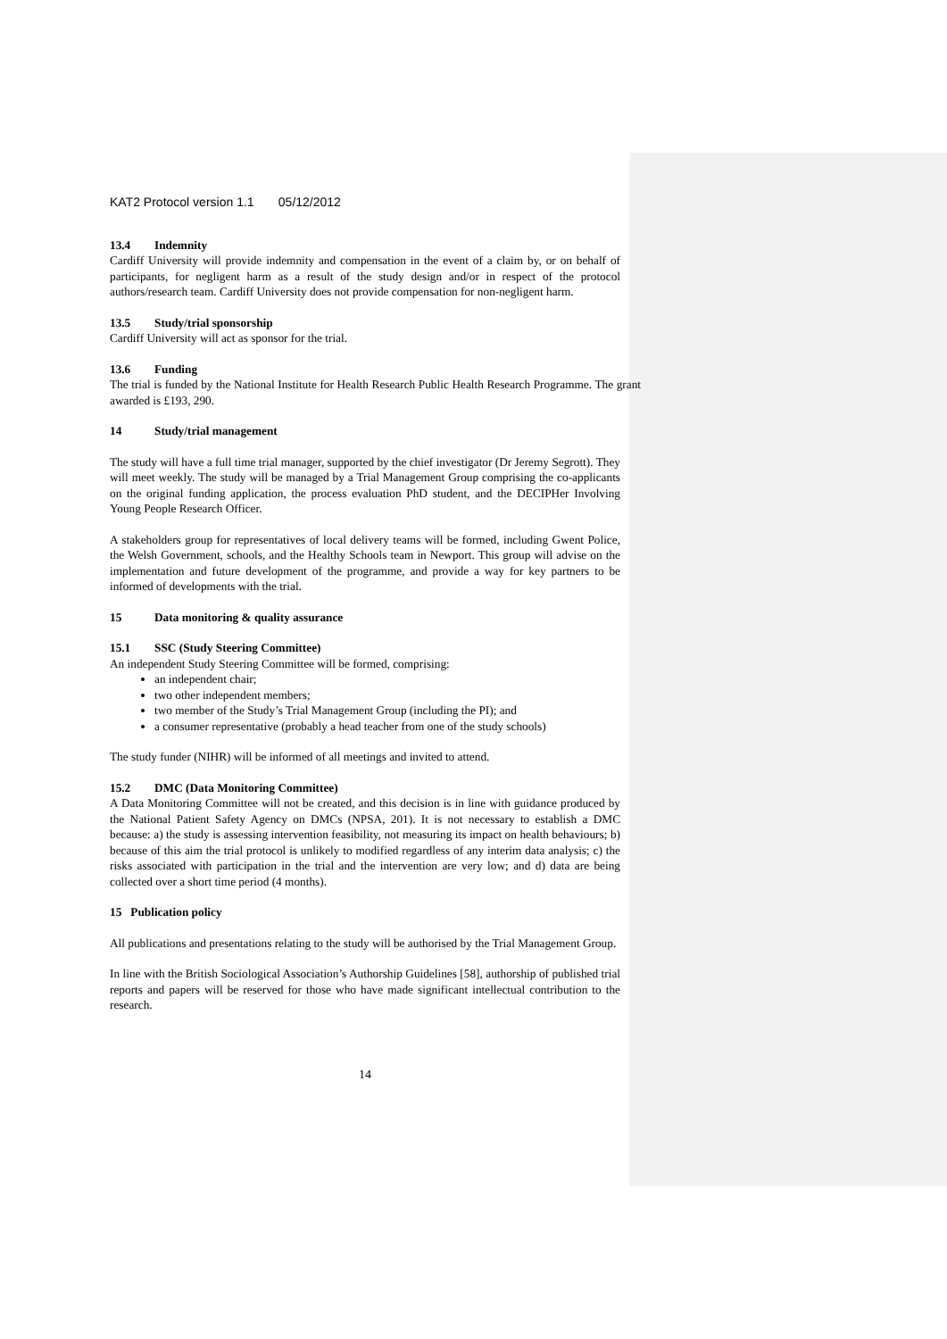KAT2 Protocol version 1.1 05/12/2012
13.4 Indemnity
Cardiff University will provide indemnity and compensation in the event of a claim by, or on behalf of participants, for negligent harm as a result of the study design and/or in respect of the protocol authors/research team. Cardiff University does not provide compensation for non-negligent harm.
13.5 Study/trial sponsorship
Cardiff University will act as sponsor for the trial.
13.6 Funding
The trial is funded by the National Institute for Health Research Public Health Research Programme. The grant awarded is £193, 290.
14 Study/trial management
The study will have a full time trial manager, supported by the chief investigator (Dr Jeremy Segrott). They will meet weekly. The study will be managed by a Trial Management Group comprising the co-applicants on the original funding application, the process evaluation PhD student, and the DECIPHer Involving Young People Research Officer.
A stakeholders group for representatives of local delivery teams will be formed, including Gwent Police, the Welsh Government, schools, and the Healthy Schools team in Newport. This group will advise on the implementation and future development of the programme, and provide a way for key partners to be informed of developments with the trial.
15 Data monitoring & quality assurance
15.1 SSC (Study Steering Committee)
An independent Study Steering Committee will be formed, comprising:
an independent chair;
two other independent members;
two member of the Study’s Trial Management Group (including the PI); and
a consumer representative (probably a head teacher from one of the study schools)
The study funder (NIHR) will be informed of all meetings and invited to attend.
15.2 DMC (Data Monitoring Committee)
A Data Monitoring Committee will not be created, and this decision is in line with guidance produced by the National Patient Safety Agency on DMCs (NPSA, 201). It is not necessary to establish a DMC because: a) the study is assessing intervention feasibility, not measuring its impact on health behaviours; b) because of this aim the trial protocol is unlikely to modified regardless of any interim data analysis; c) the risks associated with participation in the trial and the intervention are very low; and d) data are being collected over a short time period (4 months).
15 Publication policy
All publications and presentations relating to the study will be authorised by the Trial Management Group.
In line with the British Sociological Association’s Authorship Guidelines [58], authorship of published trial reports and papers will be reserved for those who have made significant intellectual contribution to the research.
14